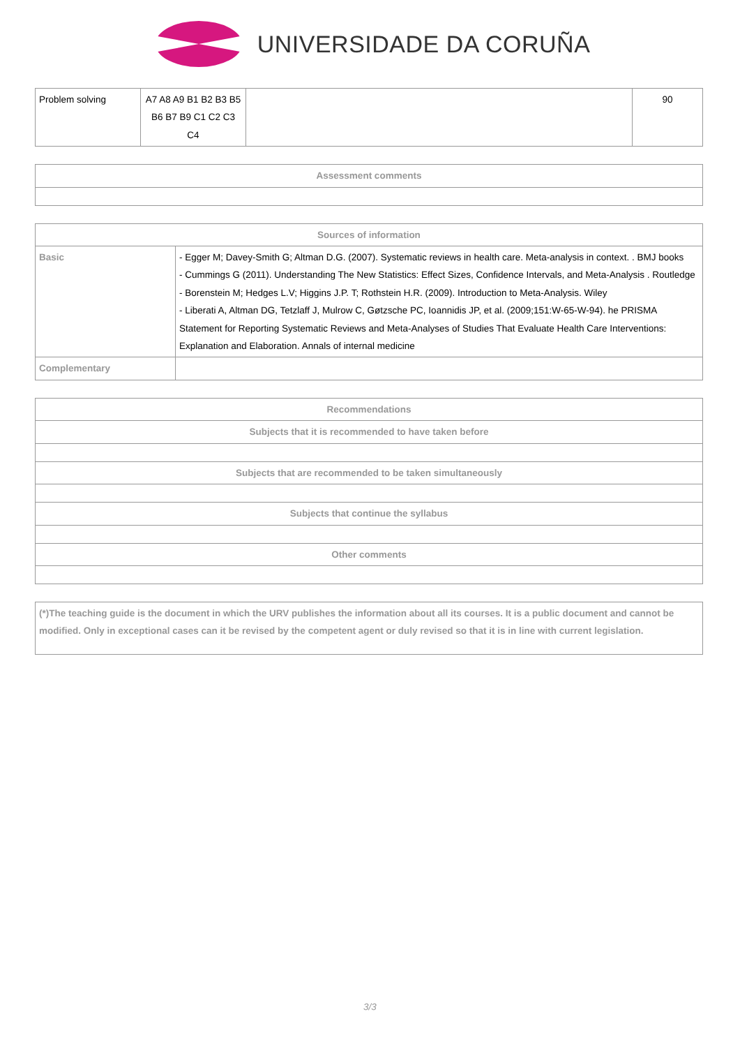UNIVERSIDADE DA CORUÑA
| Problem solving | A7 A8 A9 B1 B2 B3 B5 B6 B7 B9 C1 C2 C3 C4 | | 90 |
| Assessment comments |
| --- |
| Sources of information | |
| --- | --- |
| Basic | - Egger M; Davey-Smith G; Altman D.G. (2007). Systematic reviews in health care. Meta-analysis in context. . BMJ books - Cummings G (2011). Understanding The New Statistics: Effect Sizes, Confidence Intervals, and Meta-Analysis . Routledge - Borenstein M; Hedges L.V; Higgins J.P. T; Rothstein H.R. (2009). Introduction to Meta-Analysis. Wiley - Liberati A, Altman DG, Tetzlaff J, Mulrow C, Gøtzsche PC, Ioannidis JP, et al. (2009;151:W-65-W-94). he PRISMA Statement for Reporting Systematic Reviews and Meta-Analyses of Studies That Evaluate Health Care Interventions: Explanation and Elaboration. Annals of internal medicine |
| Complementary | |
| Recommendations |
| --- |
| Subjects that it is recommended to have taken before |
| Subjects that are recommended to be taken simultaneously |
| Subjects that continue the syllabus |
| Other comments |
| (*)The teaching guide is the document in which the URV publishes the information about all its courses. It is a public document and cannot be modified. Only in exceptional cases can it be revised by the competent agent or duly revised so that it is in line with current legislation. |
3/3